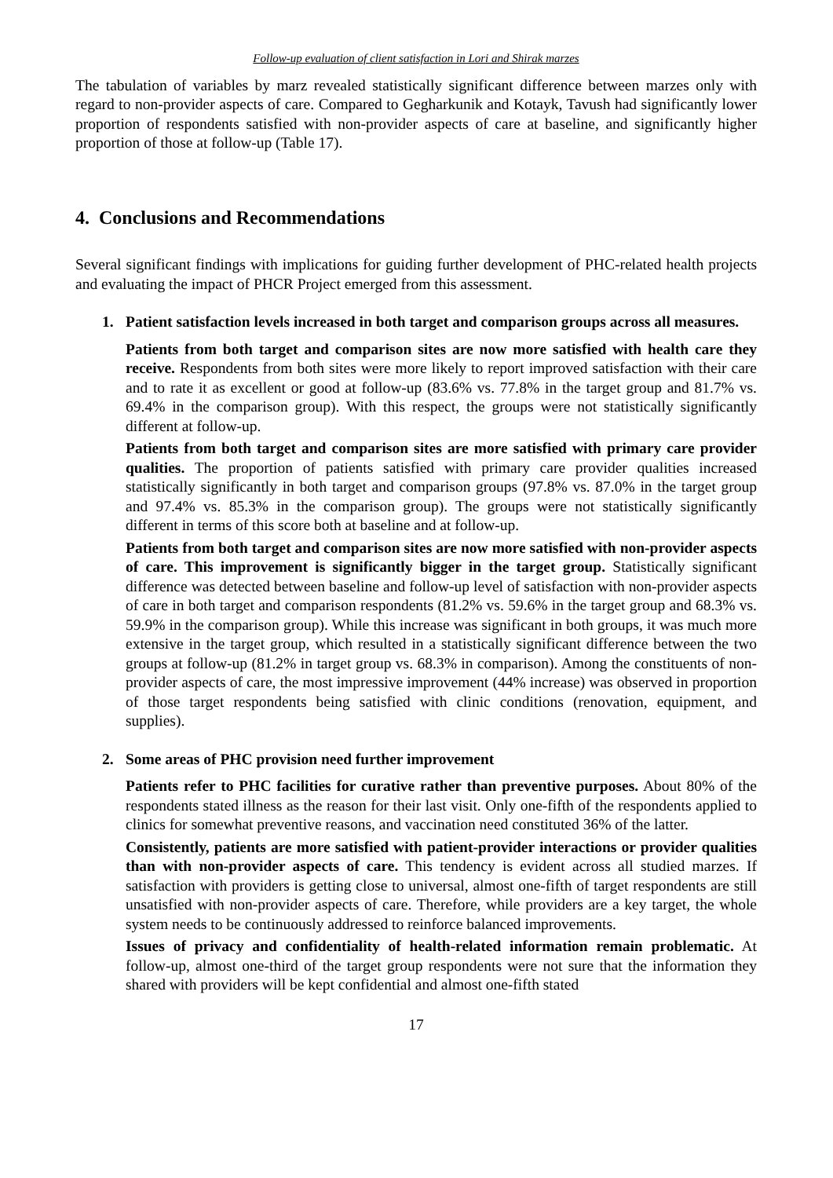Follow-up evaluation of client satisfaction in Lori and Shirak marzes
The tabulation of variables by marz revealed statistically significant difference between marzes only with regard to non-provider aspects of care. Compared to Gegharkunik and Kotayk, Tavush had significantly lower proportion of respondents satisfied with non-provider aspects of care at baseline, and significantly higher proportion of those at follow-up (Table 17).
4. Conclusions and Recommendations
Several significant findings with implications for guiding further development of PHC-related health projects and evaluating the impact of PHCR Project emerged from this assessment.
1. Patient satisfaction levels increased in both target and comparison groups across all measures.
Patients from both target and comparison sites are now more satisfied with health care they receive. Respondents from both sites were more likely to report improved satisfaction with their care and to rate it as excellent or good at follow-up (83.6% vs. 77.8% in the target group and 81.7% vs. 69.4% in the comparison group). With this respect, the groups were not statistically significantly different at follow-up.
Patients from both target and comparison sites are more satisfied with primary care provider qualities. The proportion of patients satisfied with primary care provider qualities increased statistically significantly in both target and comparison groups (97.8% vs. 87.0% in the target group and 97.4% vs. 85.3% in the comparison group). The groups were not statistically significantly different in terms of this score both at baseline and at follow-up.
Patients from both target and comparison sites are now more satisfied with non-provider aspects of care. This improvement is significantly bigger in the target group. Statistically significant difference was detected between baseline and follow-up level of satisfaction with non-provider aspects of care in both target and comparison respondents (81.2% vs. 59.6% in the target group and 68.3% vs. 59.9% in the comparison group). While this increase was significant in both groups, it was much more extensive in the target group, which resulted in a statistically significant difference between the two groups at follow-up (81.2% in target group vs. 68.3% in comparison). Among the constituents of non-provider aspects of care, the most impressive improvement (44% increase) was observed in proportion of those target respondents being satisfied with clinic conditions (renovation, equipment, and supplies).
2. Some areas of PHC provision need further improvement
Patients refer to PHC facilities for curative rather than preventive purposes. About 80% of the respondents stated illness as the reason for their last visit. Only one-fifth of the respondents applied to clinics for somewhat preventive reasons, and vaccination need constituted 36% of the latter.
Consistently, patients are more satisfied with patient-provider interactions or provider qualities than with non-provider aspects of care. This tendency is evident across all studied marzes. If satisfaction with providers is getting close to universal, almost one-fifth of target respondents are still unsatisfied with non-provider aspects of care. Therefore, while providers are a key target, the whole system needs to be continuously addressed to reinforce balanced improvements.
Issues of privacy and confidentiality of health-related information remain problematic. At follow-up, almost one-third of the target group respondents were not sure that the information they shared with providers will be kept confidential and almost one-fifth stated
17